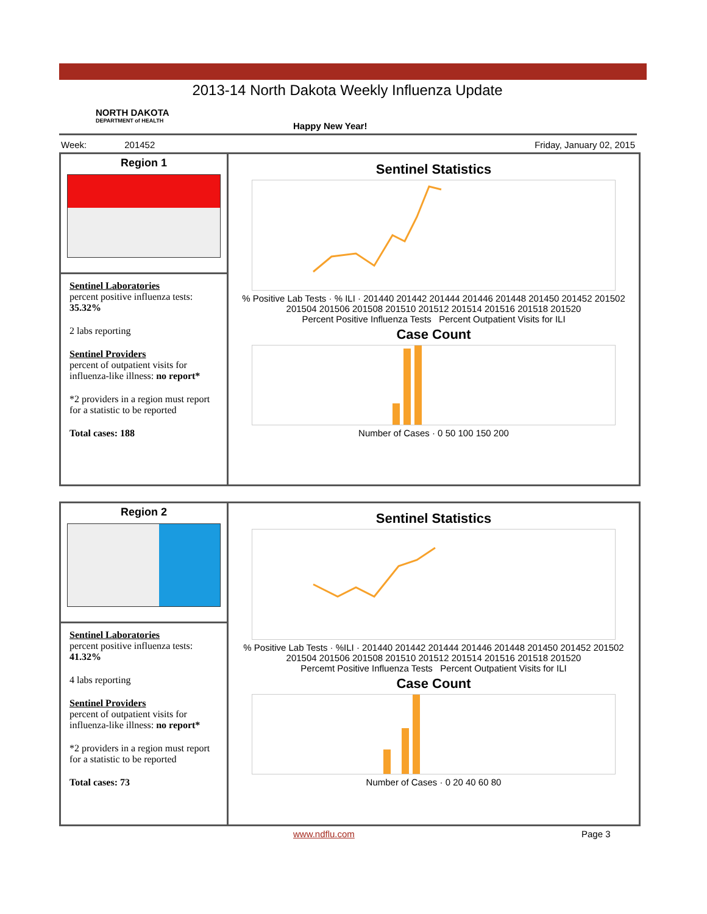2013-14 North Dakota Weekly Influenza Update
NORTH DAKOTA
DEPARTMENT of HEALTH
Happy New Year!
Week: 201452 Friday, January 02, 2015
Region 1
Sentinel Laboratories
percent positive influenza tests:
35.32%
2 labs reporting
Sentinel Providers
percent of outpatient visits for influenza-like illness: no report*
*2 providers in a region must report for a statistic to be reported
Total cases: 188
Sentinel Statistics
% Positive Lab Tests · % ILI · 201440 201442 201444 201446 201448 201450 201452 201502 201504 201506 201508 201510 201512 201514 201516 201518 201520
Percent Positive Influenza Tests Percent Outpatient Visits for ILI
Case Count
Number of Cases · 0 50 100 150 200
Region 2
Sentinel Laboratories
percent positive influenza tests: 41.32%
4 labs reporting
Sentinel Providers
percent of outpatient visits for influenza-like illness: no report*
*2 providers in a region must report for a statistic to be reported
Total cases: 73
Sentinel Statistics
% Positive Lab Tests · %ILI · 201440 201442 201444 201446 201448 201450 201452 201502 201504 201506 201508 201510 201512 201514 201516 201518 201520
Percemt Positive Influenza Tests Percent Outpatient Visits for ILI
Case Count
Number of Cases · 0 20 40 60 80
www.ndflu.com Page 3